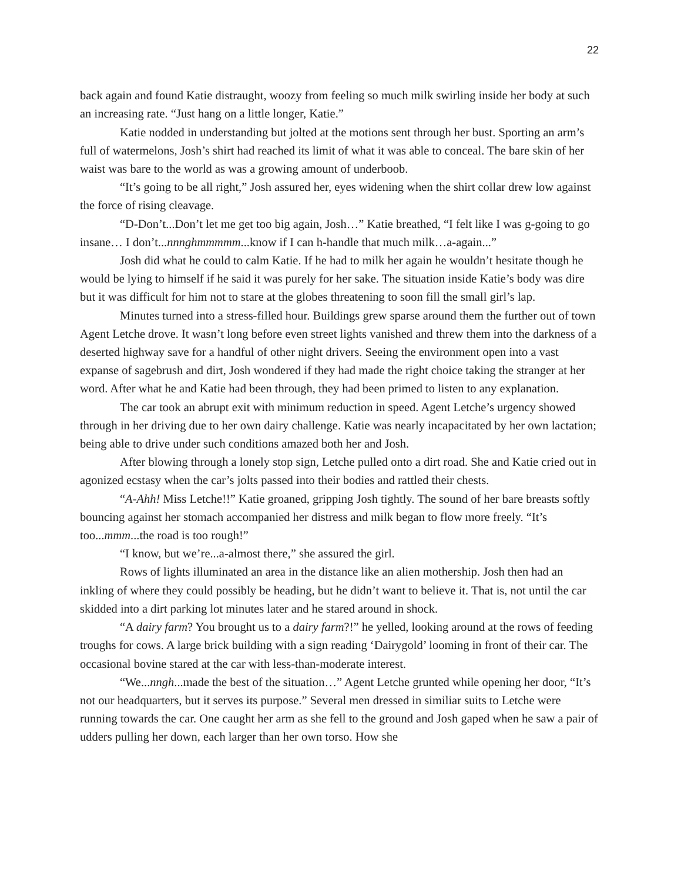22
back again and found Katie distraught, woozy from feeling so much milk swirling inside her body at such an increasing rate. “Just hang on a little longer, Katie.”
Katie nodded in understanding but jolted at the motions sent through her bust. Sporting an arm’s full of watermelons, Josh’s shirt had reached its limit of what it was able to conceal. The bare skin of her waist was bare to the world as was a growing amount of underboob.
“It’s going to be all right,” Josh assured her, eyes widening when the shirt collar drew low against the force of rising cleavage.
“D-Don’t...Don’t let me get too big again, Josh…” Katie breathed, “I felt like I was g-going to go insane… I don’t...nnnghmmmmm...know if I can h-handle that much milk…a-again...”
Josh did what he could to calm Katie. If he had to milk her again he wouldn’t hesitate though he would be lying to himself if he said it was purely for her sake. The situation inside Katie’s body was dire but it was difficult for him not to stare at the globes threatening to soon fill the small girl’s lap.
Minutes turned into a stress-filled hour. Buildings grew sparse around them the further out of town Agent Letche drove. It wasn’t long before even street lights vanished and threw them into the darkness of a deserted highway save for a handful of other night drivers. Seeing the environment open into a vast expanse of sagebrush and dirt, Josh wondered if they had made the right choice taking the stranger at her word. After what he and Katie had been through, they had been primed to listen to any explanation.
The car took an abrupt exit with minimum reduction in speed. Agent Letche’s urgency showed through in her driving due to her own dairy challenge. Katie was nearly incapacitated by her own lactation; being able to drive under such conditions amazed both her and Josh.
After blowing through a lonely stop sign, Letche pulled onto a dirt road. She and Katie cried out in agonized ecstasy when the car’s jolts passed into their bodies and rattled their chests.
“A-Ahh! Miss Letche!!” Katie groaned, gripping Josh tightly. The sound of her bare breasts softly bouncing against her stomach accompanied her distress and milk began to flow more freely. “It’s too...mmm...the road is too rough!”
“I know, but we’re...a-almost there,” she assured the girl.
Rows of lights illuminated an area in the distance like an alien mothership. Josh then had an inkling of where they could possibly be heading, but he didn’t want to believe it. That is, not until the car skidded into a dirt parking lot minutes later and he stared around in shock.
“A dairy farm? You brought us to a dairy farm?!” he yelled, looking around at the rows of feeding troughs for cows. A large brick building with a sign reading ‘Dairygold’ looming in front of their car. The occasional bovine stared at the car with less-than-moderate interest.
“We...nngh...made the best of the situation…” Agent Letche grunted while opening her door, “It’s not our headquarters, but it serves its purpose.” Several men dressed in similiar suits to Letche were running towards the car. One caught her arm as she fell to the ground and Josh gaped when he saw a pair of udders pulling her down, each larger than her own torso. How she